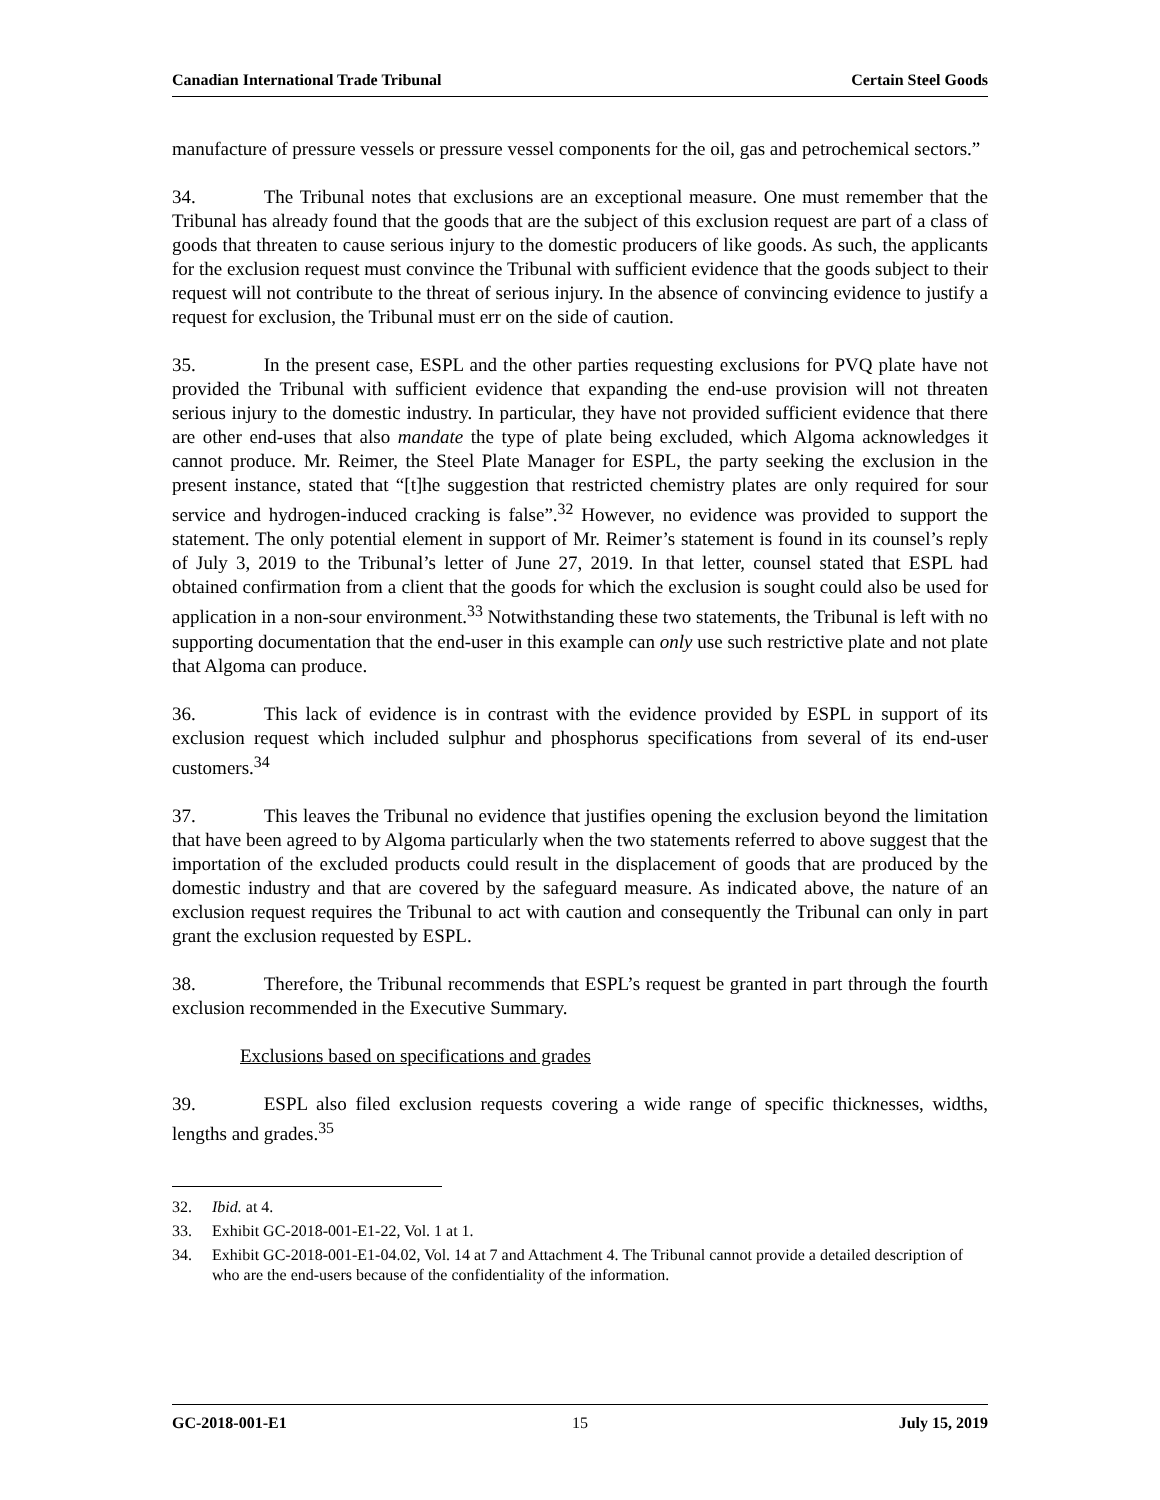Canadian International Trade Tribunal Certain Steel Goods
manufacture of pressure vessels or pressure vessel components for the oil, gas and petrochemical sectors.”
34. The Tribunal notes that exclusions are an exceptional measure. One must remember that the Tribunal has already found that the goods that are the subject of this exclusion request are part of a class of goods that threaten to cause serious injury to the domestic producers of like goods. As such, the applicants for the exclusion request must convince the Tribunal with sufficient evidence that the goods subject to their request will not contribute to the threat of serious injury. In the absence of convincing evidence to justify a request for exclusion, the Tribunal must err on the side of caution.
35. In the present case, ESPL and the other parties requesting exclusions for PVQ plate have not provided the Tribunal with sufficient evidence that expanding the end-use provision will not threaten serious injury to the domestic industry. In particular, they have not provided sufficient evidence that there are other end-uses that also mandate the type of plate being excluded, which Algoma acknowledges it cannot produce. Mr. Reimer, the Steel Plate Manager for ESPL, the party seeking the exclusion in the present instance, stated that “[t]he suggestion that restricted chemistry plates are only required for sour service and hydrogen-induced cracking is false”.<sup>32</sup> However, no evidence was provided to support the statement. The only potential element in support of Mr. Reimer’s statement is found in its counsel’s reply of July 3, 2019 to the Tribunal’s letter of June 27, 2019. In that letter, counsel stated that ESPL had obtained confirmation from a client that the goods for which the exclusion is sought could also be used for application in a non-sour environment.<sup>33</sup> Notwithstanding these two statements, the Tribunal is left with no supporting documentation that the end-user in this example can only use such restrictive plate and not plate that Algoma can produce.
36. This lack of evidence is in contrast with the evidence provided by ESPL in support of its exclusion request which included sulphur and phosphorus specifications from several of its end-user customers.<sup>34</sup>
37. This leaves the Tribunal no evidence that justifies opening the exclusion beyond the limitation that have been agreed to by Algoma particularly when the two statements referred to above suggest that the importation of the excluded products could result in the displacement of goods that are produced by the domestic industry and that are covered by the safeguard measure. As indicated above, the nature of an exclusion request requires the Tribunal to act with caution and consequently the Tribunal can only in part grant the exclusion requested by ESPL.
38. Therefore, the Tribunal recommends that ESPL’s request be granted in part through the fourth exclusion recommended in the Executive Summary.
Exclusions based on specifications and grades
39. ESPL also filed exclusion requests covering a wide range of specific thicknesses, widths, lengths and grades.<sup>35</sup>
32. Ibid. at 4.
33. Exhibit GC-2018-001-E1-22, Vol. 1 at 1.
34. Exhibit GC-2018-001-E1-04.02, Vol. 14 at 7 and Attachment 4. The Tribunal cannot provide a detailed description of who are the end-users because of the confidentiality of the information.
GC-2018-001-E1 15 July 15, 2019